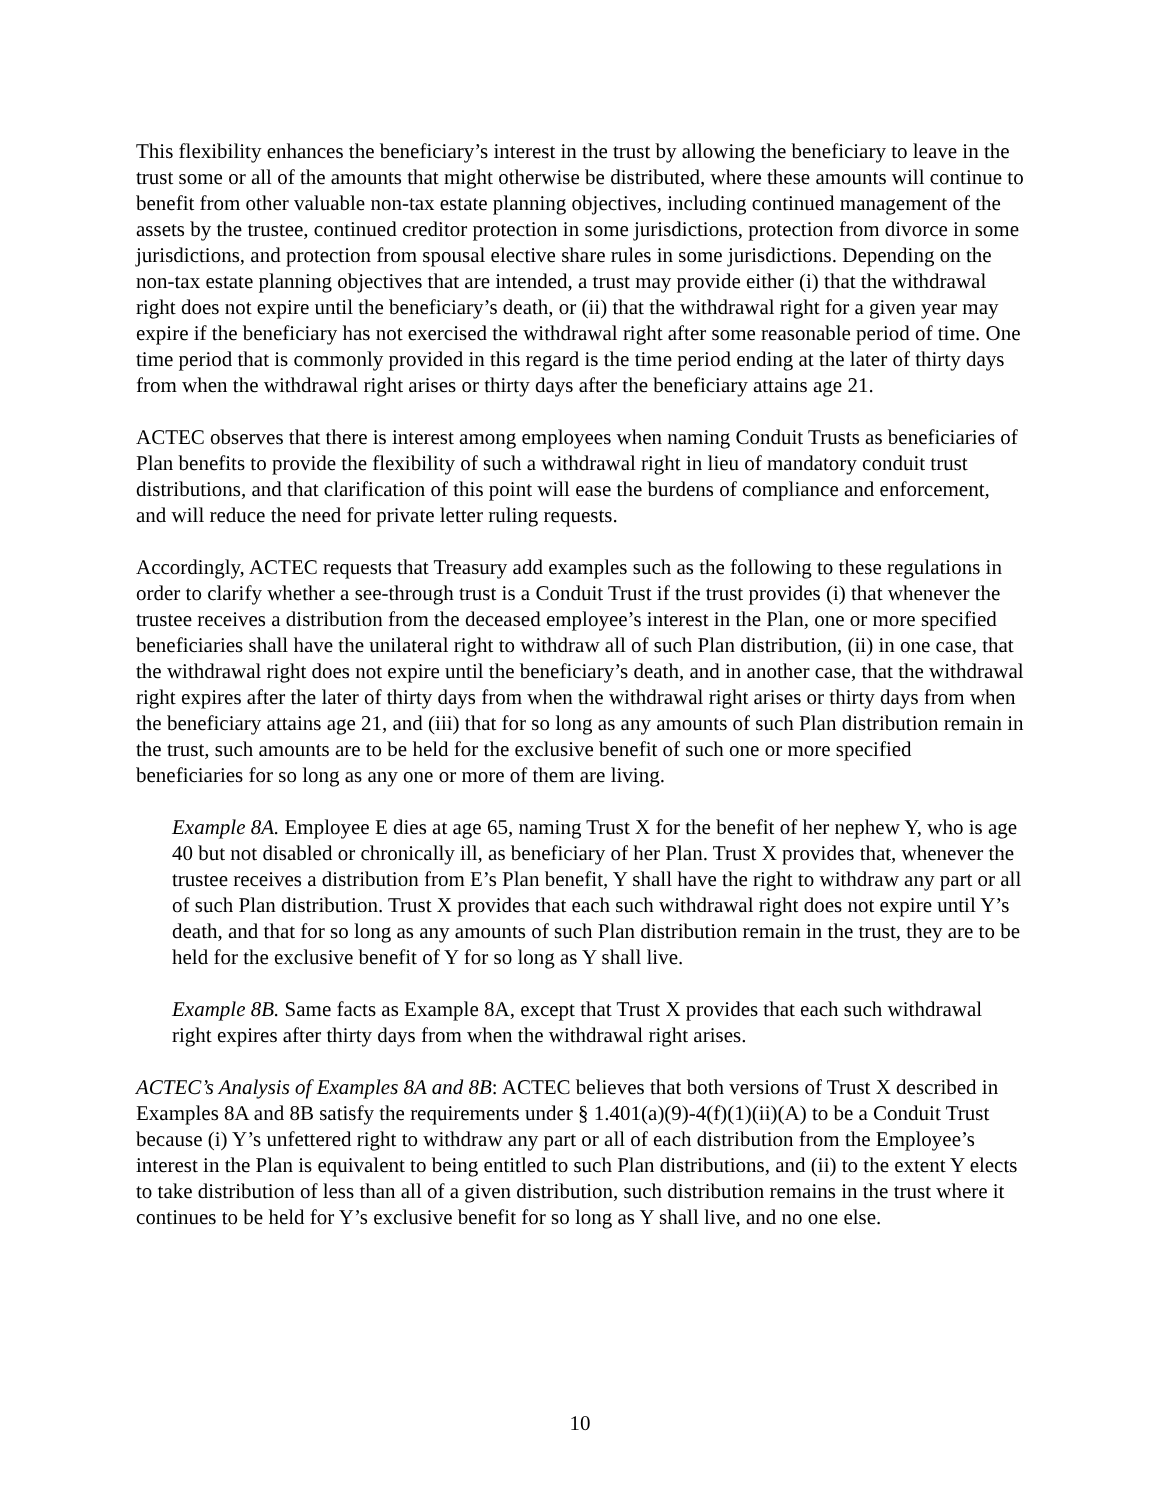This flexibility enhances the beneficiary’s interest in the trust by allowing the beneficiary to leave in the trust some or all of the amounts that might otherwise be distributed, where these amounts will continue to benefit from other valuable non-tax estate planning objectives, including continued management of the assets by the trustee, continued creditor protection in some jurisdictions, protection from divorce in some jurisdictions, and protection from spousal elective share rules in some jurisdictions. Depending on the non-tax estate planning objectives that are intended, a trust may provide either (i) that the withdrawal right does not expire until the beneficiary’s death, or (ii) that the withdrawal right for a given year may expire if the beneficiary has not exercised the withdrawal right after some reasonable period of time. One time period that is commonly provided in this regard is the time period ending at the later of thirty days from when the withdrawal right arises or thirty days after the beneficiary attains age 21.
ACTEC observes that there is interest among employees when naming Conduit Trusts as beneficiaries of Plan benefits to provide the flexibility of such a withdrawal right in lieu of mandatory conduit trust distributions, and that clarification of this point will ease the burdens of compliance and enforcement, and will reduce the need for private letter ruling requests.
Accordingly, ACTEC requests that Treasury add examples such as the following to these regulations in order to clarify whether a see-through trust is a Conduit Trust if the trust provides (i) that whenever the trustee receives a distribution from the deceased employee’s interest in the Plan, one or more specified beneficiaries shall have the unilateral right to withdraw all of such Plan distribution, (ii) in one case, that the withdrawal right does not expire until the beneficiary’s death, and in another case, that the withdrawal right expires after the later of thirty days from when the withdrawal right arises or thirty days from when the beneficiary attains age 21, and (iii) that for so long as any amounts of such Plan distribution remain in the trust, such amounts are to be held for the exclusive benefit of such one or more specified beneficiaries for so long as any one or more of them are living.
Example 8A. Employee E dies at age 65, naming Trust X for the benefit of her nephew Y, who is age 40 but not disabled or chronically ill, as beneficiary of her Plan. Trust X provides that, whenever the trustee receives a distribution from E’s Plan benefit, Y shall have the right to withdraw any part or all of such Plan distribution. Trust X provides that each such withdrawal right does not expire until Y’s death, and that for so long as any amounts of such Plan distribution remain in the trust, they are to be held for the exclusive benefit of Y for so long as Y shall live.
Example 8B. Same facts as Example 8A, except that Trust X provides that each such withdrawal right expires after thirty days from when the withdrawal right arises.
ACTEC’s Analysis of Examples 8A and 8B: ACTEC believes that both versions of Trust X described in Examples 8A and 8B satisfy the requirements under § 1.401(a)(9)-4(f)(1)(ii)(A) to be a Conduit Trust because (i) Y’s unfettered right to withdraw any part or all of each distribution from the Employee’s interest in the Plan is equivalent to being entitled to such Plan distributions, and (ii) to the extent Y elects to take distribution of less than all of a given distribution, such distribution remains in the trust where it continues to be held for Y’s exclusive benefit for so long as Y shall live, and no one else.
10